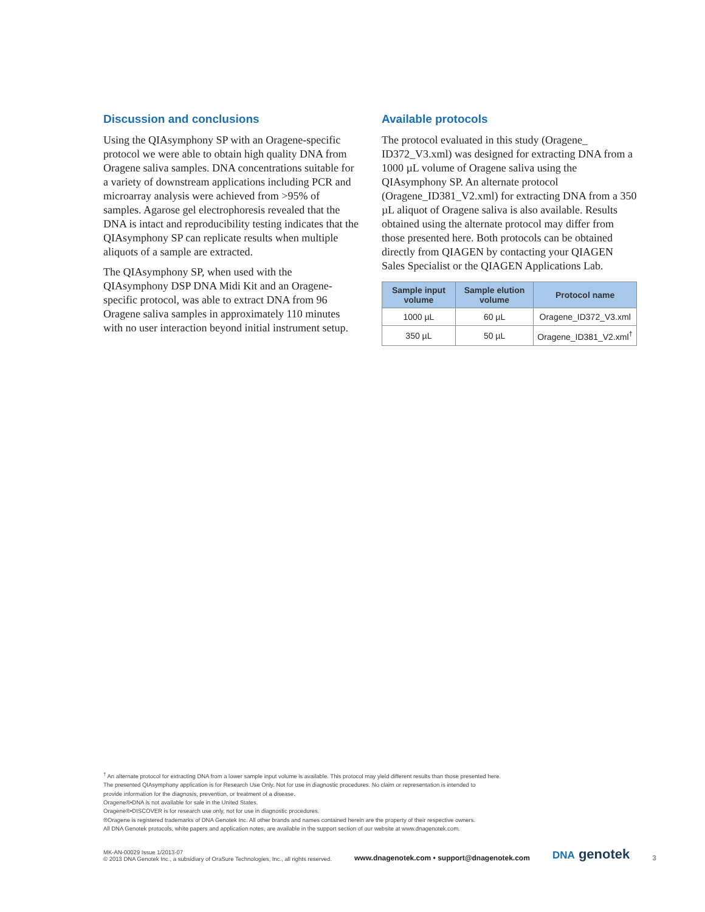Discussion and conclusions
Using the QIAsymphony SP with an Oragene-specific protocol we were able to obtain high quality DNA from Oragene saliva samples. DNA concentrations suitable for a variety of downstream applications including PCR and microarray analysis were achieved from >95% of samples. Agarose gel electrophoresis revealed that the DNA is intact and reproducibility testing indicates that the QIAsymphony SP can replicate results when multiple aliquots of a sample are extracted.
The QIAsymphony SP, when used with the QIAsymphony DSP DNA Midi Kit and an Oragene-specific protocol, was able to extract DNA from 96 Oragene saliva samples in approximately 110 minutes with no user interaction beyond initial instrument setup.
Available protocols
The protocol evaluated in this study (Oragene_ ID372_V3.xml) was designed for extracting DNA from a 1000 µL volume of Oragene saliva using the QIAsymphony SP. An alternate protocol (Oragene_ID381_V2.xml) for extracting DNA from a 350 µL aliquot of Oragene saliva is also available. Results obtained using the alternate protocol may differ from those presented here. Both protocols can be obtained directly from QIAGEN by contacting your QIAGEN Sales Specialist or the QIAGEN Applications Lab.
| Sample input volume | Sample elution volume | Protocol name |
| --- | --- | --- |
| 1000 µL | 60 µL | Oragene_ID372_V3.xml |
| 350 µL | 50 µL | Oragene_ID381_V2.xml<sup>†</sup> |
<sup>†</sup> An alternate protocol for extracting DNA from a lower sample input volume is available. This protocol may yield different results than those presented here.
The presented QIAsymphony application is for Research Use Only. Not for use in diagnostic procedures. No claim or representation is intended to
provide information for the diagnosis, prevention, or treatment of a disease.
Oragene®•DNA is not available for sale in the United States.
Oragene®•DISCOVER is for research use only, not for use in diagnostic procedures.
®Oragene is registered trademarks of DNA Genotek Inc. All other brands and names contained herein are the property of their respective owners.
All DNA Genotek protocols, white papers and application notes, are available in the support section of our website at www.dnagenotek.com.
MK-AN-00029 Issue 1/2013-07
© 2013 DNA Genotek Inc., a subsidiary of OraSure Technologies, Inc., all rights reserved.
www.dnagenotek.com • support@dnagenotek.com
DNA genotek
3